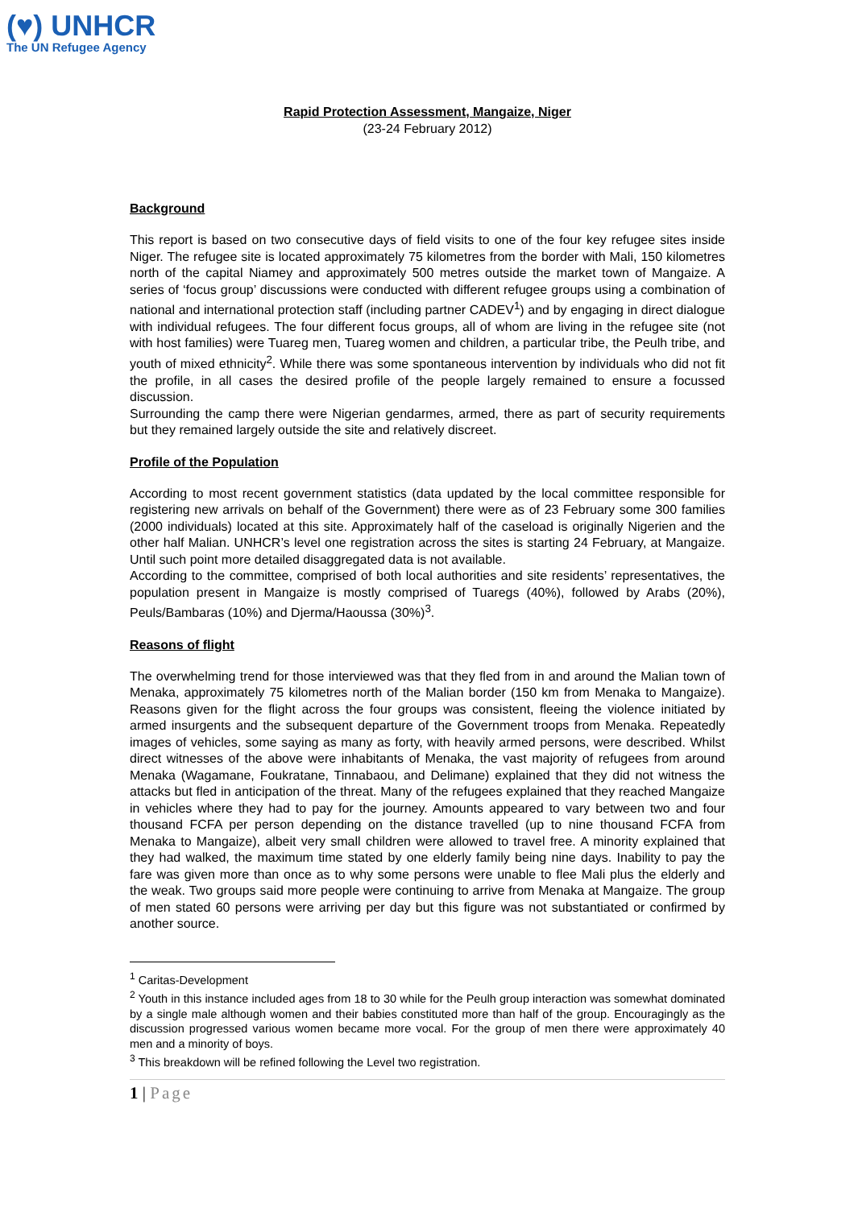(♥) UNHCR
The UN Refugee Agency
Rapid Protection Assessment, Mangaize, Niger
(23-24 February 2012)
Background
This report is based on two consecutive days of field visits to one of the four key refugee sites inside Niger. The refugee site is located approximately 75 kilometres from the border with Mali, 150 kilometres north of the capital Niamey and approximately 500 metres outside the market town of Mangaize. A series of ‘focus group’ discussions were conducted with different refugee groups using a combination of national and international protection staff (including partner CADEV<sup>1</sup>) and by engaging in direct dialogue with individual refugees. The four different focus groups, all of whom are living in the refugee site (not with host families) were Tuareg men, Tuareg women and children, a particular tribe, the Peulh tribe, and youth of mixed ethnicity<sup>2</sup>. While there was some spontaneous intervention by individuals who did not fit the profile, in all cases the desired profile of the people largely remained to ensure a focussed discussion.
Surrounding the camp there were Nigerian gendarmes, armed, there as part of security requirements but they remained largely outside the site and relatively discreet.
Profile of the Population
According to most recent government statistics (data updated by the local committee responsible for registering new arrivals on behalf of the Government) there were as of 23 February some 300 families (2000 individuals) located at this site. Approximately half of the caseload is originally Nigerien and the other half Malian. UNHCR’s level one registration across the sites is starting 24 February, at Mangaize. Until such point more detailed disaggregated data is not available.
According to the committee, comprised of both local authorities and site residents’ representatives, the population present in Mangaize is mostly comprised of Tuaregs (40%), followed by Arabs (20%), Peuls/Bambaras (10%) and Djerma/Haoussa (30%)<sup>3</sup>.
Reasons of flight
The overwhelming trend for those interviewed was that they fled from in and around the Malian town of Menaka, approximately 75 kilometres north of the Malian border (150 km from Menaka to Mangaize). Reasons given for the flight across the four groups was consistent, fleeing the violence initiated by armed insurgents and the subsequent departure of the Government troops from Menaka. Repeatedly images of vehicles, some saying as many as forty, with heavily armed persons, were described. Whilst direct witnesses of the above were inhabitants of Menaka, the vast majority of refugees from around Menaka (Wagamane, Foukratane, Tinnabaou, and Delimane) explained that they did not witness the attacks but fled in anticipation of the threat. Many of the refugees explained that they reached Mangaize in vehicles where they had to pay for the journey. Amounts appeared to vary between two and four thousand FCFA per person depending on the distance travelled (up to nine thousand FCFA from Menaka to Mangaize), albeit very small children were allowed to travel free. A minority explained that they had walked, the maximum time stated by one elderly family being nine days. Inability to pay the fare was given more than once as to why some persons were unable to flee Mali plus the elderly and the weak. Two groups said more people were continuing to arrive from Menaka at Mangaize. The group of men stated 60 persons were arriving per day but this figure was not substantiated or confirmed by another source.
<sup>1</sup> Caritas-Development
<sup>2</sup> Youth in this instance included ages from 18 to 30 while for the Peulh group interaction was somewhat dominated by a single male although women and their babies constituted more than half of the group. Encouragingly as the discussion progressed various women became more vocal. For the group of men there were approximately 40 men and a minority of boys.
<sup>3</sup> This breakdown will be refined following the Level two registration.
1 | Page